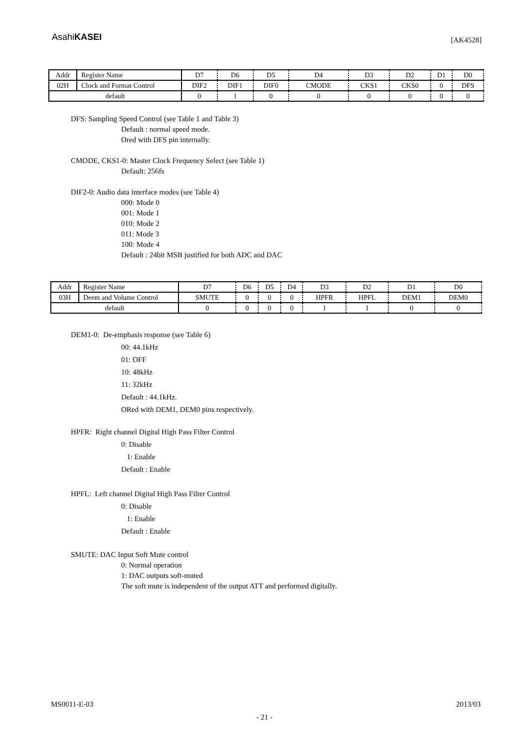AsahiKASEI
[AK4528]
| Addr | Register Name | D7 | D6 | D5 | D4 | D3 | D2 | D1 | D0 |
| 02H | Clock and Format Control | DIF2 | DIF1 | DIF0 | CMODE | CKS1 | CKS0 | 0 | DFS |
| default | | 0 | 1 | 0 | 0 | 0 | 0 | 0 | 0 |
DFS: Sampling Speed Control (see Table 1 and Table 3)
Default : normal speed mode.
Ored with DFS pin internally.
CMODE, CKS1-0: Master Clock Frequency Select (see Table 1)
Default: 256fs
DIF2-0: Audio data interface modes (see Table 4)
000: Mode 0
001: Mode 1
010: Mode 2
011: Mode 3
100: Mode 4
Default : 24bit MSB justified for both ADC and DAC
| Addr | Register Name | D7 | D6 | D5 | D4 | D3 | D2 | D1 | D0 |
| 03H | Deem and Volume Control | SMUTE | 0 | 0 | 0 | HPFR | HPFL | DEM1 | DEM0 |
| default | | 0 | 0 | 0 | 0 | 1 | 1 | 0 | 0 |
DEM1-0: De-emphasis response (see Table 6)
00: 44.1kHz
01: OFF
10: 48kHz
11: 32kHz
Default : 44.1kHz.
ORed with DEM1, DEM0 pins respectively.
HPFR: Right channel Digital High Pass Filter Control
0: Disable
1: Enable
Default : Enable
HPFL: Left channel Digital High Pass Filter Control
0: Disable
1: Enable
Default : Enable
SMUTE: DAC Input Soft Mute control
0: Normal operation
1: DAC outputs soft-muted
The soft mute is independent of the output ATT and performed digitally.
MS0011-E-03 2013/03
- 21 -